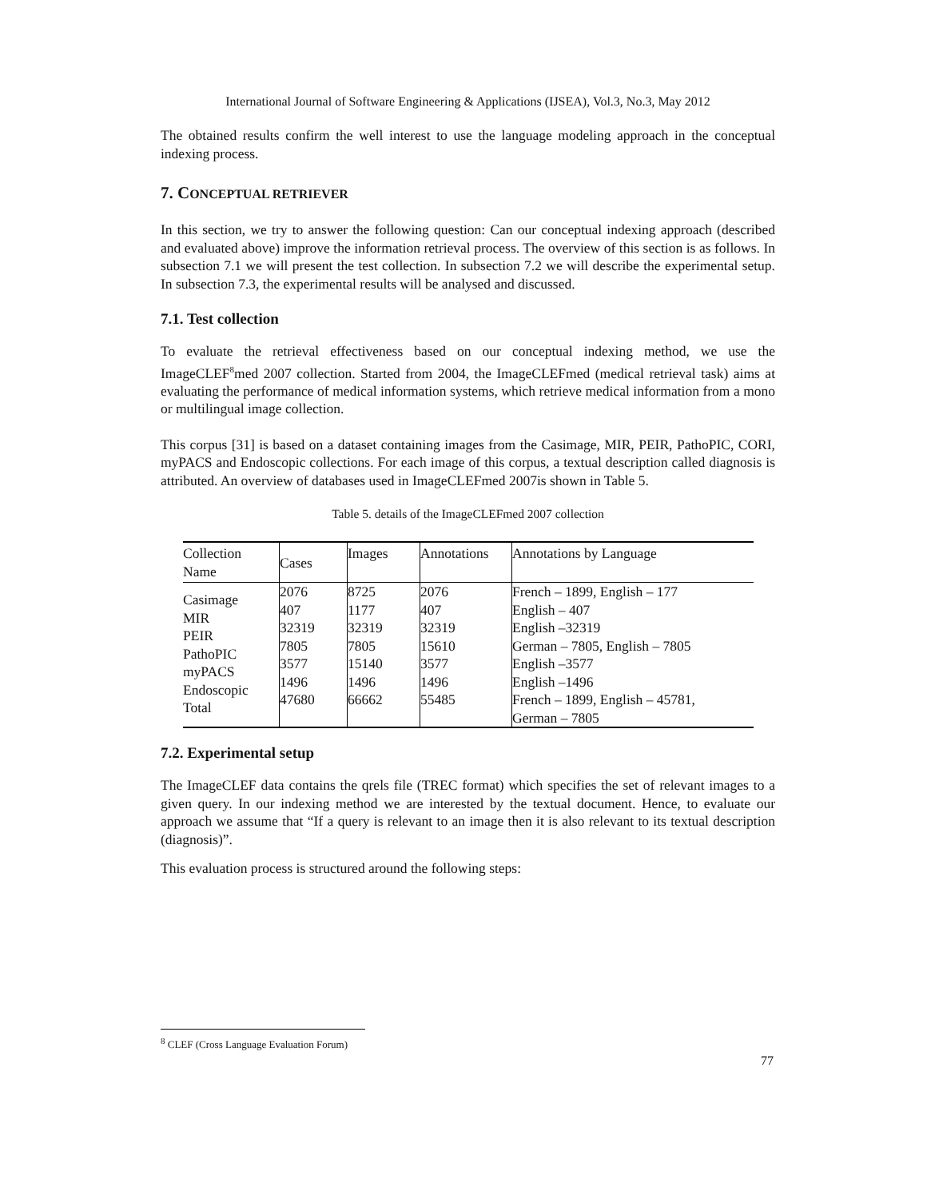International Journal of Software Engineering & Applications (IJSEA), Vol.3, No.3, May 2012
The obtained results confirm the well interest to use the language modeling approach in the conceptual indexing process.
7. CONCEPTUAL RETRIEVER
In this section, we try to answer the following question: Can our conceptual indexing approach (described and evaluated above) improve the information retrieval process. The overview of this section is as follows. In subsection 7.1 we will present the test collection. In subsection 7.2 we will describe the experimental setup. In subsection 7.3, the experimental results will be analysed and discussed.
7.1. Test collection
To evaluate the retrieval effectiveness based on our conceptual indexing method, we use the ImageCLEF<sup>8</sup>med 2007 collection. Started from 2004, the ImageCLEFmed (medical retrieval task) aims at evaluating the performance of medical information systems, which retrieve medical information from a mono or multilingual image collection.
This corpus [31] is based on a dataset containing images from the Casimage, MIR, PEIR, PathoPIC, CORI, myPACS and Endoscopic collections. For each image of this corpus, a textual description called diagnosis is attributed. An overview of databases used in ImageCLEFmed 2007is shown in Table 5.
Table 5. details of the ImageCLEFmed 2007 collection
| Collection Name | Cases | Images | Annotations | Annotations by Language |
| --- | --- | --- | --- | --- |
| Casimage MIR PEIR PathoPIC myPACS Endoscopic Total | 2076 407 32319 7805 3577 1496 47680 | 8725 1177 32319 7805 15140 1496 66662 | 2076 407 32319 15610 3577 1496 55485 | French – 1899, English – 177 English – 407 English –32319 German – 7805, English – 7805 English –3577 English –1496 French – 1899, English – 45781, German – 7805 |
7.2. Experimental setup
The ImageCLEF data contains the qrels file (TREC format) which specifies the set of relevant images to a given query. In our indexing method we are interested by the textual document. Hence, to evaluate our approach we assume that “If a query is relevant to an image then it is also relevant to its textual description (diagnosis)”.
This evaluation process is structured around the following steps:
<sup>8</sup> CLEF (Cross Language Evaluation Forum)
77